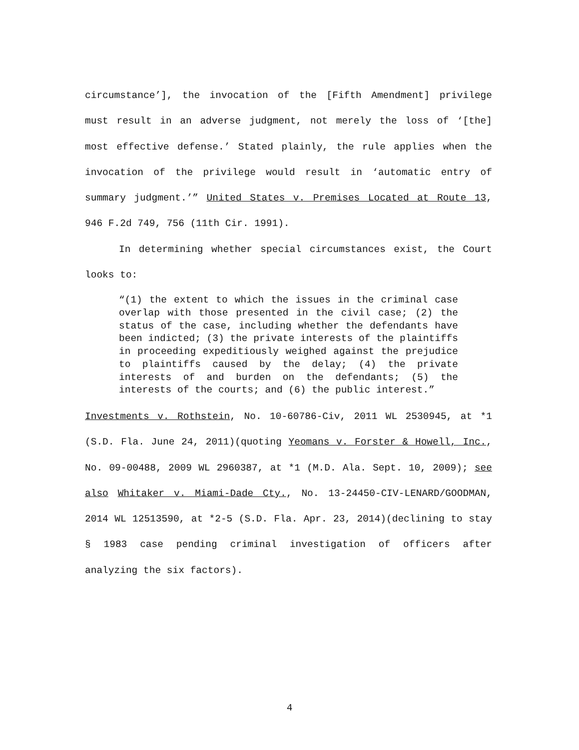circumstance’], the invocation of the [Fifth Amendment] privilege must result in an adverse judgment, not merely the loss of ‘[the] most effective defense.’ Stated plainly, the rule applies when the invocation of the privilege would result in ‘automatic entry of summary judgment.’” United States v. Premises Located at Route 13, 946 F.2d 749, 756 (11th Cir. 1991).
In determining whether special circumstances exist, the Court looks to:
“(1) the extent to which the issues in the criminal case overlap with those presented in the civil case; (2) the status of the case, including whether the defendants have been indicted; (3) the private interests of the plaintiffs in proceeding expeditiously weighed against the prejudice to plaintiffs caused by the delay; (4) the private interests of and burden on the defendants; (5) the interests of the courts; and (6) the public interest.”
Investments v. Rothstein, No. 10-60786-Civ, 2011 WL 2530945, at *1 (S.D. Fla. June 24, 2011)(quoting Yeomans v. Forster & Howell, Inc., No. 09-00488, 2009 WL 2960387, at *1 (M.D. Ala. Sept. 10, 2009); see also Whitaker v. Miami-Dade Cty., No. 13-24450-CIV-LENARD/GOODMAN, 2014 WL 12513590, at *2-5 (S.D. Fla. Apr. 23, 2014)(declining to stay § 1983 case pending criminal investigation of officers after analyzing the six factors).
4